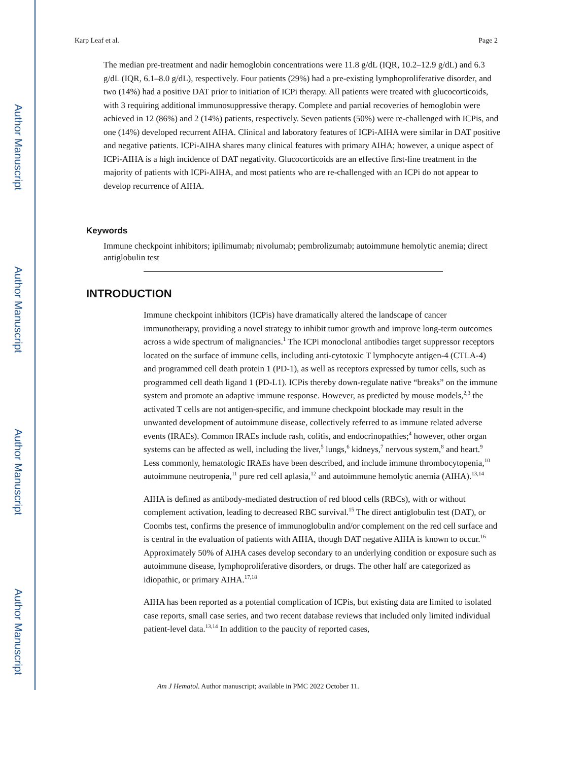Author Manuscript
Author Manuscript
Author Manuscript
Author Manuscript
Karp Leaf et al. Page 2
The median pre-treatment and nadir hemoglobin concentrations were 11.8 g/dL (IQR, 10.2–12.9 g/dL) and 6.3 g/dL (IQR, 6.1–8.0 g/dL), respectively. Four patients (29%) had a pre-existing lymphoproliferative disorder, and two (14%) had a positive DAT prior to initiation of ICPi therapy. All patients were treated with glucocorticoids, with 3 requiring additional immunosuppressive therapy. Complete and partial recoveries of hemoglobin were achieved in 12 (86%) and 2 (14%) patients, respectively. Seven patients (50%) were re-challenged with ICPis, and one (14%) developed recurrent AIHA. Clinical and laboratory features of ICPi-AIHA were similar in DAT positive and negative patients. ICPi-AIHA shares many clinical features with primary AIHA; however, a unique aspect of ICPi-AIHA is a high incidence of DAT negativity. Glucocorticoids are an effective first-line treatment in the majority of patients with ICPi-AIHA, and most patients who are re-challenged with an ICPi do not appear to develop recurrence of AIHA.
Keywords
Immune checkpoint inhibitors; ipilimumab; nivolumab; pembrolizumab; autoimmune hemolytic anemia; direct antiglobulin test
INTRODUCTION
Immune checkpoint inhibitors (ICPis) have dramatically altered the landscape of cancer immunotherapy, providing a novel strategy to inhibit tumor growth and improve long-term outcomes across a wide spectrum of malignancies.<sup>1</sup> The ICPi monoclonal antibodies target suppressor receptors located on the surface of immune cells, including anti-cytotoxic T lymphocyte antigen-4 (CTLA-4) and programmed cell death protein 1 (PD-1), as well as receptors expressed by tumor cells, such as programmed cell death ligand 1 (PD-L1). ICPis thereby down-regulate native “breaks” on the immune system and promote an adaptive immune response. However, as predicted by mouse models,<sup>2,3</sup> the activated T cells are not antigen-specific, and immune checkpoint blockade may result in the unwanted development of autoimmune disease, collectively referred to as immune related adverse events (IRAEs). Common IRAEs include rash, colitis, and endocrinopathies;<sup>4</sup> however, other organ systems can be affected as well, including the liver,<sup>5</sup> lungs,<sup>6</sup> kidneys,<sup>7</sup> nervous system,<sup>8</sup> and heart.<sup>9</sup> Less commonly, hematologic IRAEs have been described, and include immune thrombocytopenia,<sup>10</sup> autoimmune neutropenia,<sup>11</sup> pure red cell aplasia,<sup>12</sup> and autoimmune hemolytic anemia (AIHA).<sup>13,14</sup>
AIHA is defined as antibody-mediated destruction of red blood cells (RBCs), with or without complement activation, leading to decreased RBC survival.<sup>15</sup> The direct antiglobulin test (DAT), or Coombs test, confirms the presence of immunoglobulin and/or complement on the red cell surface and is central in the evaluation of patients with AIHA, though DAT negative AIHA is known to occur.<sup>16</sup> Approximately 50% of AIHA cases develop secondary to an underlying condition or exposure such as autoimmune disease, lymphoproliferative disorders, or drugs. The other half are categorized as idiopathic, or primary AIHA.<sup>17,18</sup>
AIHA has been reported as a potential complication of ICPis, but existing data are limited to isolated case reports, small case series, and two recent database reviews that included only limited individual patient-level data.<sup>13,14</sup> In addition to the paucity of reported cases,
Am J Hematol. Author manuscript; available in PMC 2022 October 11.